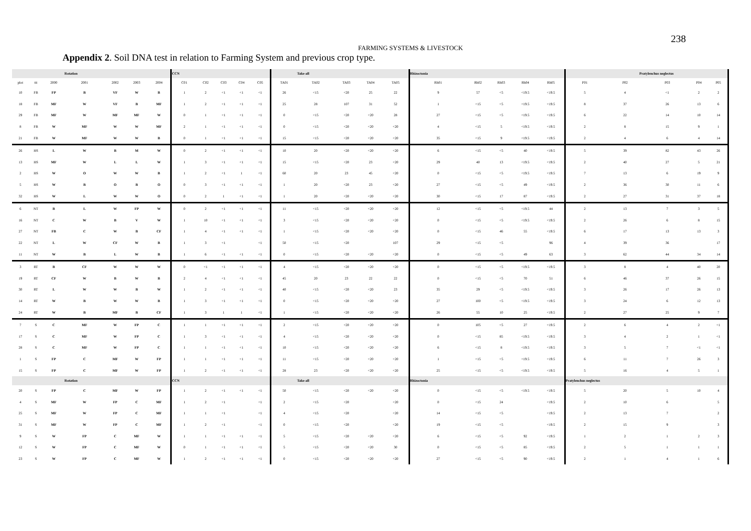238
FARMING SYSTEMS & LIVESTOCK
Appendix 2. Soil DNA test in relation to Farming System and previous crop type.
| | | | Rotation | | | | CCN | | | | | | Take-all | | | | Rhizoctonia | | | | | | Pratylenchus neglectus | | | |
| --- | --- | --- | --- | --- | --- | --- | --- | --- | --- | --- | --- | --- | --- | --- | --- | --- | --- | --- | --- | --- | --- | --- | --- | --- | --- | --- |
| plot | ttt | 2000 | 2001 | 2002 | 2003 | 2004 | C01 | C02 | C03 | C04 | C05 | TA01 | TA02 | TA03 | TA04 | TA05 | Rh01 | Rh02 | Rh03 | Rh04 | Rh05 | P01 | P02 | P03 | P04 | P05 |
| 10 | FB | FP | B | VF | W | B | 1 | 2 | <1 | <1 | <1 | 26 | <15 | <20 | 25 | 22 | 9 | 57 | <5 | <19.5 | <19.5 | 5 | 4 | <1 | 2 | 2 |
| 18 | FB | MF | W | VF | B | MF | 1 | 2 | <1 | <1 | <1 | 25 | 28 | 107 | 31 | 52 | 1 | <15 | <5 | <19.5 | <19.5 | 8 | 37 | 26 | 13 | 6 |
| 29 | FB | MF | W | MF | MF | W | 0 | 1 | <1 | <1 | <1 | 0 | <15 | <20 | <20 | 28 | 27 | <15 | <5 | <19.5 | <19.5 | 6 | 22 | 14 | 10 | 14 |
| 8 | FB | W | MF | W | W | MF | 2 | 1 | <1 | <1 | <1 | 0 | <15 | <20 | <20 | <20 | 4 | <15 | 5 | <19.5 | <19.5 | 2 | 8 | 15 | 9 | 1 |
| 21 | FB | W | MF | W | W | B | 0 | 1 | <1 | <1 | <1 | 15 | <15 | <20 | <20 | <20 | 35 | <15 | 9 | <19.5 | <19.5 | 2 | 4 | 6 | 4 | 14 |
| 26 | HS | L | W | B | M | W | 0 | 2 | <1 | <1 | <1 | 10 | 20 | <20 | <20 | <20 | 6 | <15 | <5 | 40 | <19.5 | 5 | 39 | 82 | 43 | 26 |
| 13 | HS | MF | W | L | L | W | 1 | 3 | <1 | <1 | <1 | 15 | <15 | <20 | 23 | <20 | 29 | 40 | 13 | <19.5 | <19.5 | 2 | 40 | 27 | 5 | 21 |
| 2 | HS | W | O | W | W | B | 1 | 2 | <1 | 1 | <1 | 60 | 20 | 23 | 45 | <20 | 0 | <15 | <5 | <19.5 | <19.5 | 7 | 13 | 6 | 19 | 9 |
| 5 | HS | W | B | O | B | O | 0 | 3 | <1 | <1 | <1 | 1 | 20 | <20 | 23 | <20 | 27 | <15 | <5 | 49 | <19.5 | 2 | 36 | 30 | 11 | 6 |
| 32 | HS | W | L | W | W | O | 0 | 2 | 1 | <1 | <1 | 1 | 20 | <20 | <20 | <20 | 30 | <15 | 17 | 87 | <19.5 | 2 | 27 | 31 | 37 | 18 |
| 6 | NT | B | L | W | FP | W | 0 | 2 | <1 | <1 | <1 | 11 | <15 | <20 | <20 | <20 | 12 | <15 | <5 | <19.5 | 44 | 2 | 13 | 7 | 3 | 5 |
| 16 | NT | C | W | B | V | W | 1 | 10 | <1 | <1 | <1 | 3 | <15 | <20 | <20 | <20 | 0 | <15 | <5 | <19.5 | <19.5 | 2 | 26 | 6 | 8 | 15 |
| 27 | NT | FB | C | W | B | CF | 1 | 4 | <1 | <1 | <1 | 1 | <15 | <20 | <20 | <20 | 0 | <15 | 46 | 55 | <19.5 | 6 | 17 | 13 | 13 | 3 |
| 22 | NT | L | W | CF | W | B | 1 | 3 | <1 | | <1 | 50 | <15 | <20 | | 107 | 29 | <15 | <5 | | 96 | 4 | 39 | 36 | | 17 |
| 11 | NT | W | B | L | W | B | 1 | 6 | <1 | <1 | <1 | 0 | <15 | <20 | <20 | <20 | 0 | <15 | <5 | 49 | 63 | 3 | 62 | 44 | 34 | 14 |
| 3 | RT | B | CF | W | W | W | 0 | <1 | <1 | <1 | <1 | 4 | <15 | <20 | <20 | <20 | 0 | <15 | <5 | <19.5 | <19.5 | 3 | 8 | 4 | 40 | 20 |
| 19 | RT | CF | W | B | W | B | 2 | 4 | <1 | <1 | <1 | 45 | 20 | 23 | 22 | 22 | 0 | <15 | <5 | 70 | 51 | 6 | 46 | 37 | 26 | 15 |
| 30 | RT | L | W | W | B | W | 1 | 2 | <1 | <1 | <1 | 40 | <15 | <20 | <20 | 23 | 35 | 29 | <5 | <19.5 | <19.5 | 3 | 26 | 17 | 26 | 13 |
| 14 | RT | W | B | W | W | B | 1 | 3 | <1 | <1 | <1 | 0 | <15 | <20 | <20 | <20 | 27 | 100 | <5 | <19.5 | <19.5 | 3 | 24 | 6 | 12 | 13 |
| 24 | RT | W | B | MF | B | CF | 1 | 3 | 1 | 1 | <1 | 1 | <15 | <20 | <20 | <20 | 26 | 55 | 10 | 25 | <19.5 | 2 | 27 | 25 | 9 | 7 |
| 7 | S | C | MF | W | FP | C | 1 | 1 | <1 | <1 | <1 | 2 | <15 | <20 | <20 | <20 | 0 | 105 | <5 | 27 | <19.5 | 2 | 6 | 4 | 2 | <1 |
| 17 | S | C | MF | W | FP | C | 1 | 3 | <1 | <1 | <1 | 4 | <15 | <20 | <20 | <20 | 0 | <15 | 85 | <19.5 | <19.5 | 3 | 4 | 2 | 1 | <1 |
| 28 | S | C | MF | W | FP | C | 1 | 1 | <1 | <1 | <1 | 10 | <15 | <20 | <20 | <20 | 6 | <15 | 8 | <19.5 | <19.5 | 3 | 5 | 7 | <1 | <1 |
| 1 | S | FP | C | MF | W | FP | 1 | 1 | <1 | <1 | <1 | 11 | <15 | <20 | <20 | <20 | 1 | <15 | <5 | <19.5 | <19.5 | 6 | 11 | 7 | 26 | 3 |
| 15 | S | FP | C | MF | W | FP | 1 | 2 | <1 | <1 | <1 | 28 | 23 | <20 | <20 | <20 | 25 | <15 | <5 | <19.5 | <19.5 | 5 | 16 | 4 | 5 | 1 |
| | | | Rotation | | | | CCN | | | | | | Take-all | | | | Rhizoctonia | | | | | Pratylenchus neglectus | | | | |
| 20 | S | FP | C | MF | W | FP | 1 | 2 | <1 | <1 | <1 | 50 | <15 | <20 | <20 | <20 | 0 | <15 | <5 | <19.5 | <19.5 | 5 | 20 | 5 | 10 | 4 |
| 4 | S | MF | W | FP | C | MF | 1 | 2 | <1 | | <1 | 2 | <15 | <20 | | <20 | 0 | <15 | 24 | | <19.5 | 2 | 10 | 6 | | 5 |
| 25 | S | MF | W | FP | C | MF | 1 | 1 | <1 | | <1 | 4 | <15 | <20 | | <20 | 14 | <15 | <5 | | <19.5 | 2 | 13 | 7 | | 2 |
| 31 | S | MF | W | FP | C | MF | 1 | 2 | <1 | | <1 | 0 | <15 | <20 | | <20 | 19 | <15 | <5 | | <19.5 | 2 | 15 | 9 | | 3 |
| 9 | S | W | FP | C | MF | W | 1 | 1 | <1 | <1 | <1 | 5 | <15 | <20 | <20 | <20 | 6 | <15 | <5 | 92 | <19.5 | 1 | 2 | 1 | 2 | 3 |
| 12 | S | W | FP | C | MF | W | 0 | 1 | <1 | <1 | <1 | 5 | <15 | <20 | <20 | 30 | 0 | <15 | <5 | 85 | <19.5 | 2 | 5 | 1 | 1 | 1 |
| 23 | S | W | FP | C | MF | W | 1 | 2 | <1 | <1 | <1 | 0 | <15 | <20 | <20 | <20 | 27 | <15 | <5 | 90 | <19.5 | 2 | 1 | 4 | 1 | 6 |